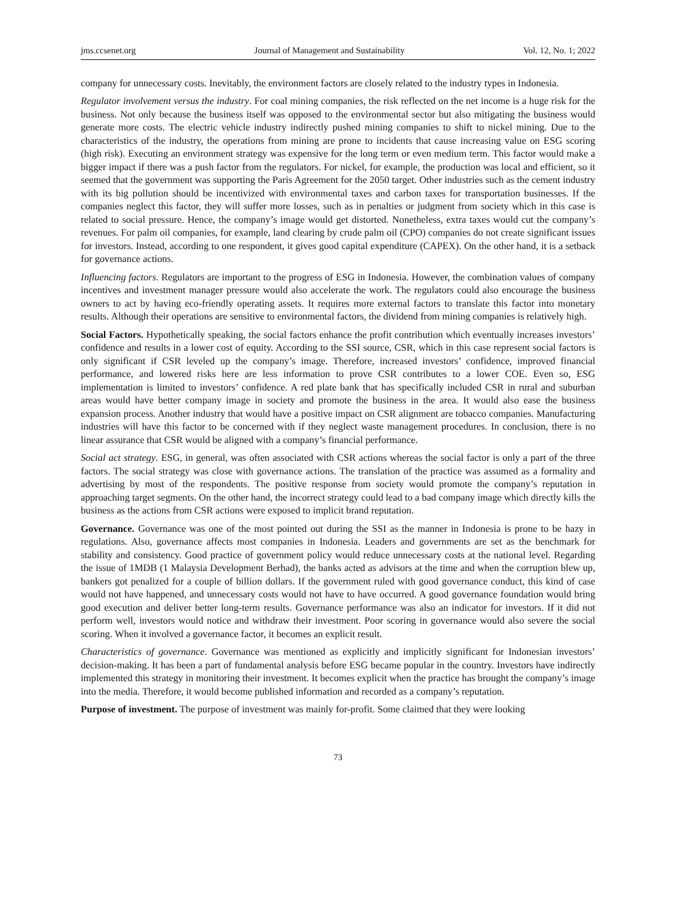jms.ccsenet.org Journal of Management and Sustainability Vol. 12, No. 1; 2022
company for unnecessary costs. Inevitably, the environment factors are closely related to the industry types in Indonesia.
Regulator involvement versus the industry. For coal mining companies, the risk reflected on the net income is a huge risk for the business. Not only because the business itself was opposed to the environmental sector but also mitigating the business would generate more costs. The electric vehicle industry indirectly pushed mining companies to shift to nickel mining. Due to the characteristics of the industry, the operations from mining are prone to incidents that cause increasing value on ESG scoring (high risk). Executing an environment strategy was expensive for the long term or even medium term. This factor would make a bigger impact if there was a push factor from the regulators. For nickel, for example, the production was local and efficient, so it seemed that the government was supporting the Paris Agreement for the 2050 target. Other industries such as the cement industry with its big pollution should be incentivized with environmental taxes and carbon taxes for transportation businesses. If the companies neglect this factor, they will suffer more losses, such as in penalties or judgment from society which in this case is related to social pressure. Hence, the company’s image would get distorted. Nonetheless, extra taxes would cut the company’s revenues. For palm oil companies, for example, land clearing by crude palm oil (CPO) companies do not create significant issues for investors. Instead, according to one respondent, it gives good capital expenditure (CAPEX). On the other hand, it is a setback for governance actions.
Influencing factors. Regulators are important to the progress of ESG in Indonesia. However, the combination values of company incentives and investment manager pressure would also accelerate the work. The regulators could also encourage the business owners to act by having eco-friendly operating assets. It requires more external factors to translate this factor into monetary results. Although their operations are sensitive to environmental factors, the dividend from mining companies is relatively high.
Social Factors. Hypothetically speaking, the social factors enhance the profit contribution which eventually increases investors’ confidence and results in a lower cost of equity. According to the SSI source, CSR, which in this case represent social factors is only significant if CSR leveled up the company’s image. Therefore, increased investors’ confidence, improved financial performance, and lowered risks here are less information to prove CSR contributes to a lower COE. Even so, ESG implementation is limited to investors’ confidence. A red plate bank that has specifically included CSR in rural and suburban areas would have better company image in society and promote the business in the area. It would also ease the business expansion process. Another industry that would have a positive impact on CSR alignment are tobacco companies. Manufacturing industries will have this factor to be concerned with if they neglect waste management procedures. In conclusion, there is no linear assurance that CSR would be aligned with a company’s financial performance.
Social act strategy. ESG, in general, was often associated with CSR actions whereas the social factor is only a part of the three factors. The social strategy was close with governance actions. The translation of the practice was assumed as a formality and advertising by most of the respondents. The positive response from society would promote the company’s reputation in approaching target segments. On the other hand, the incorrect strategy could lead to a bad company image which directly kills the business as the actions from CSR actions were exposed to implicit brand reputation.
Governance. Governance was one of the most pointed out during the SSI as the manner in Indonesia is prone to be hazy in regulations. Also, governance affects most companies in Indonesia. Leaders and governments are set as the benchmark for stability and consistency. Good practice of government policy would reduce unnecessary costs at the national level. Regarding the issue of 1MDB (1 Malaysia Development Berhad), the banks acted as advisors at the time and when the corruption blew up, bankers got penalized for a couple of billion dollars. If the government ruled with good governance conduct, this kind of case would not have happened, and unnecessary costs would not have to have occurred. A good governance foundation would bring good execution and deliver better long-term results. Governance performance was also an indicator for investors. If it did not perform well, investors would notice and withdraw their investment. Poor scoring in governance would also severe the social scoring. When it involved a governance factor, it becomes an explicit result.
Characteristics of governance. Governance was mentioned as explicitly and implicitly significant for Indonesian investors’ decision-making. It has been a part of fundamental analysis before ESG became popular in the country. Investors have indirectly implemented this strategy in monitoring their investment. It becomes explicit when the practice has brought the company’s image into the media. Therefore, it would become published information and recorded as a company’s reputation.
Purpose of investment. The purpose of investment was mainly for-profit. Some claimed that they were looking
73